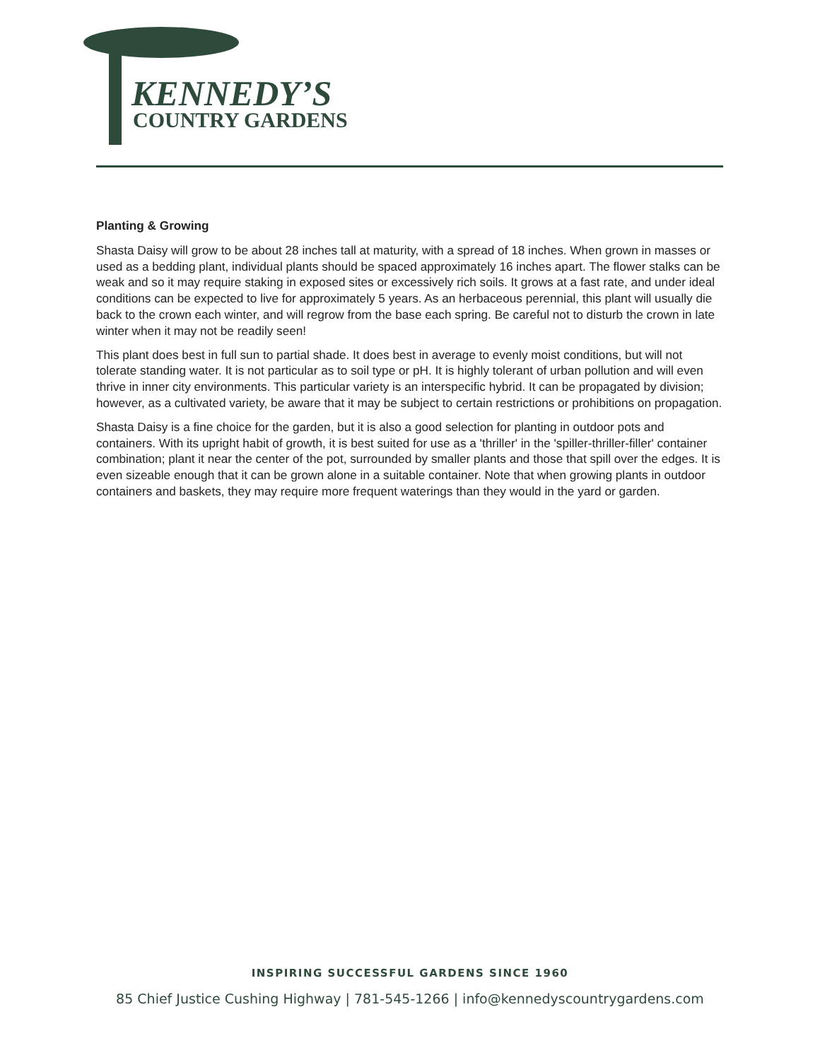KENNEDY’S
COUNTRY GARDENS
Planting & Growing
Shasta Daisy will grow to be about 28 inches tall at maturity, with a spread of 18 inches. When grown in masses or used as a bedding plant, individual plants should be spaced approximately 16 inches apart. The flower stalks can be weak and so it may require staking in exposed sites or excessively rich soils. It grows at a fast rate, and under ideal conditions can be expected to live for approximately 5 years. As an herbaceous perennial, this plant will usually die back to the crown each winter, and will regrow from the base each spring. Be careful not to disturb the crown in late winter when it may not be readily seen!
This plant does best in full sun to partial shade. It does best in average to evenly moist conditions, but will not tolerate standing water. It is not particular as to soil type or pH. It is highly tolerant of urban pollution and will even thrive in inner city environments. This particular variety is an interspecific hybrid. It can be propagated by division; however, as a cultivated variety, be aware that it may be subject to certain restrictions or prohibitions on propagation.
Shasta Daisy is a fine choice for the garden, but it is also a good selection for planting in outdoor pots and containers. With its upright habit of growth, it is best suited for use as a 'thriller' in the 'spiller-thriller-filler' container combination; plant it near the center of the pot, surrounded by smaller plants and those that spill over the edges. It is even sizeable enough that it can be grown alone in a suitable container. Note that when growing plants in outdoor containers and baskets, they may require more frequent waterings than they would in the yard or garden.
INSPIRING SUCCESSFUL GARDENS SINCE 1960
85 Chief Justice Cushing Highway | 781-545-1266 | info@kennedyscountrygardens.com